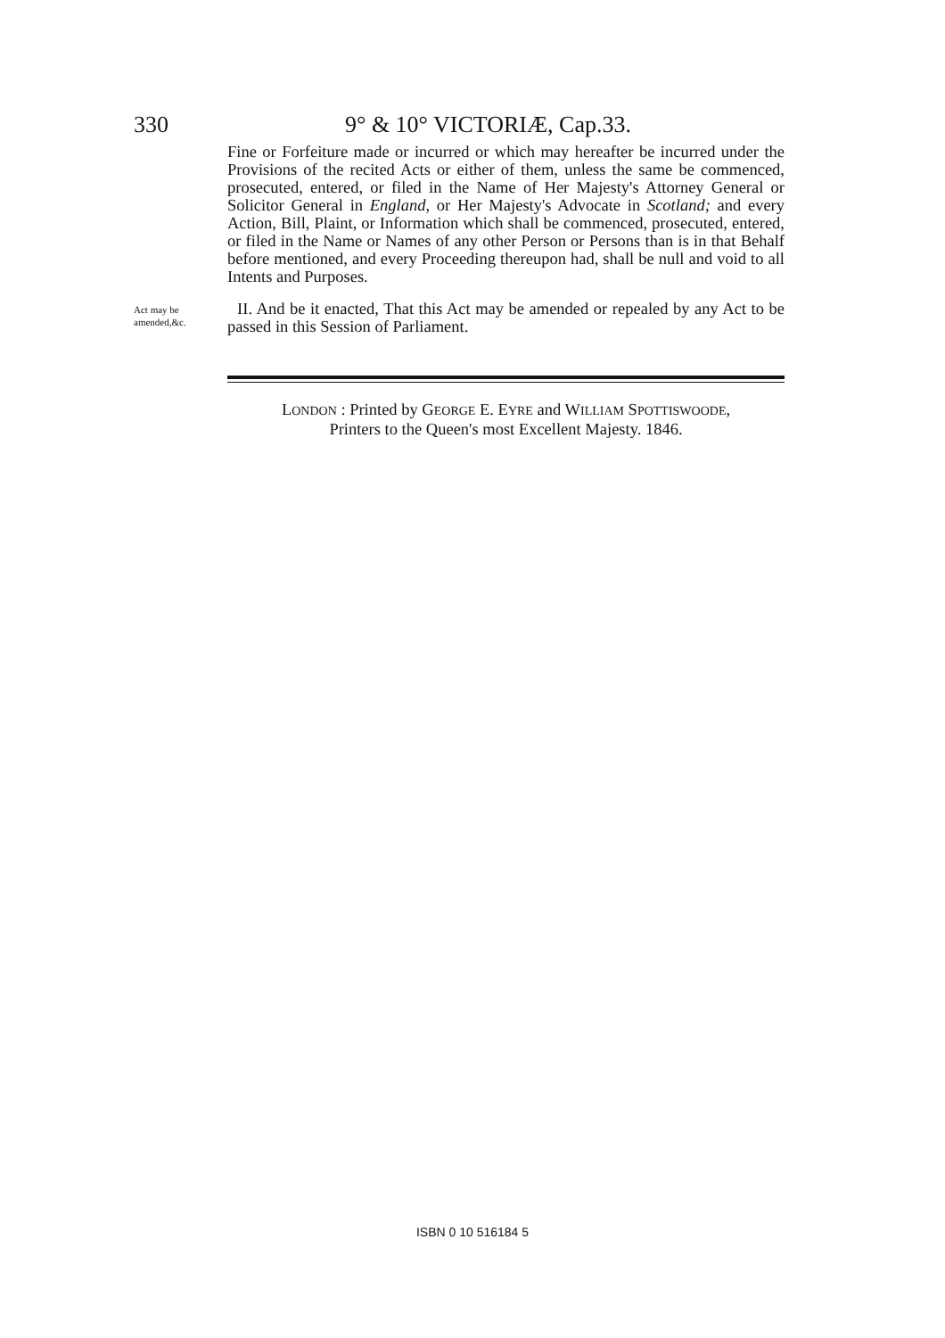330 9° & 10° VICTORIÆ, Cap.33.
Fine or Forfeiture made or incurred or which may hereafter be incurred under the Provisions of the recited Acts or either of them, unless the same be commenced, prosecuted, entered, or filed in the Name of Her Majesty's Attorney General or Solicitor General in England, or Her Majesty's Advocate in Scotland; and every Action, Bill, Plaint, or Information which shall be commenced, prosecuted, entered, or filed in the Name or Names of any other Person or Persons than is in that Behalf before mentioned, and every Proceeding thereupon had, shall be null and void to all Intents and Purposes.
Act may be amended,&c.
II. And be it enacted, That this Act may be amended or repealed by any Act to be passed in this Session of Parliament.
LONDON : Printed by GEORGE E. EYRE and WILLIAM SPOTTISWOODE,
Printers to the Queen's most Excellent Majesty. 1846.
ISBN 0 10 516184 5